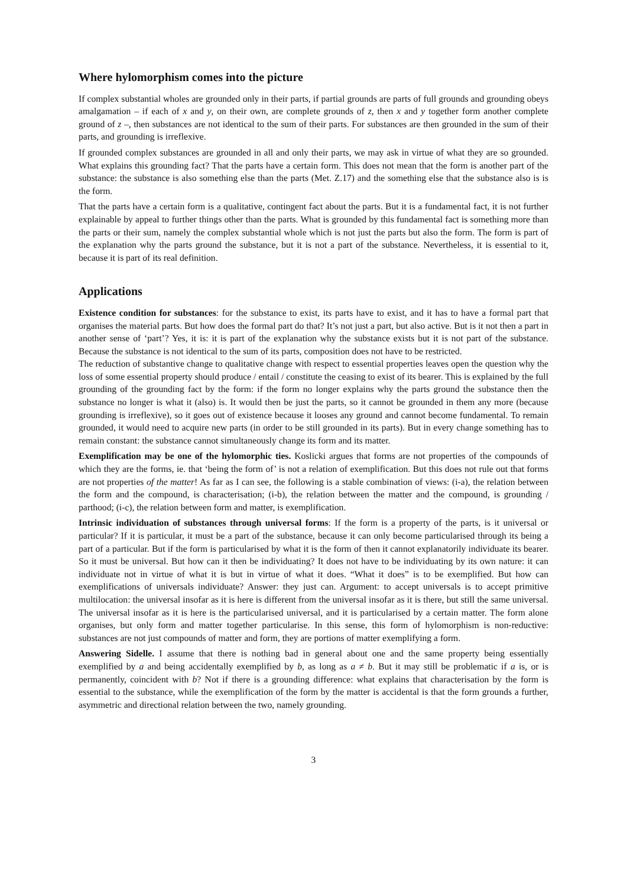Where hylomorphism comes into the picture
If complex substantial wholes are grounded only in their parts, if partial grounds are parts of full grounds and grounding obeys amalgamation – if each of x and y, on their own, are complete grounds of z, then x and y together form another complete ground of z –, then substances are not identical to the sum of their parts. For substances are then grounded in the sum of their parts, and grounding is irreflexive.
If grounded complex substances are grounded in all and only their parts, we may ask in virtue of what they are so grounded. What explains this grounding fact? That the parts have a certain form. This does not mean that the form is another part of the substance: the substance is also something else than the parts (Met. Z.17) and the something else that the substance also is is the form.
That the parts have a certain form is a qualitative, contingent fact about the parts. But it is a fundamental fact, it is not further explainable by appeal to further things other than the parts. What is grounded by this fundamental fact is something more than the parts or their sum, namely the complex substantial whole which is not just the parts but also the form. The form is part of the explanation why the parts ground the substance, but it is not a part of the substance. Nevertheless, it is essential to it, because it is part of its real definition.
Applications
Existence condition for substances: for the substance to exist, its parts have to exist, and it has to have a formal part that organises the material parts. But how does the formal part do that? It’s not just a part, but also active. But is it not then a part in another sense of ‘part’? Yes, it is: it is part of the explanation why the substance exists but it is not part of the substance. Because the substance is not identical to the sum of its parts, composition does not have to be restricted.
The reduction of substantive change to qualitative change with respect to essential properties leaves open the question why the loss of some essential property should produce / entail / constitute the ceasing to exist of its bearer. This is explained by the full grounding of the grounding fact by the form: if the form no longer explains why the parts ground the substance then the substance no longer is what it (also) is. It would then be just the parts, so it cannot be grounded in them any more (because grounding is irreflexive), so it goes out of existence because it looses any ground and cannot become fundamental. To remain grounded, it would need to acquire new parts (in order to be still grounded in its parts). But in every change something has to remain constant: the substance cannot simultaneously change its form and its matter.
Exemplification may be one of the hylomorphic ties. Koslicki argues that forms are not properties of the compounds of which they are the forms, ie. that ‘being the form of’ is not a relation of exemplification. But this does not rule out that forms are not properties of the matter! As far as I can see, the following is a stable combination of views: (i-a), the relation between the form and the compound, is characterisation; (i-b), the relation between the matter and the compound, is grounding / parthood; (i-c), the relation between form and matter, is exemplification.
Intrinsic individuation of substances through universal forms: If the form is a property of the parts, is it universal or particular? If it is particular, it must be a part of the substance, because it can only become particularised through its being a part of a particular. But if the form is particularised by what it is the form of then it cannot explanatorily individuate its bearer. So it must be universal. But how can it then be individuating? It does not have to be individuating by its own nature: it can individuate not in virtue of what it is but in virtue of what it does. “What it does” is to be exemplified. But how can exemplifications of universals individuate? Answer: they just can. Argument: to accept universals is to accept primitive multilocation: the universal insofar as it is here is different from the universal insofar as it is there, but still the same universal. The universal insofar as it is here is the particularised universal, and it is particularised by a certain matter. The form alone organises, but only form and matter together particularise. In this sense, this form of hylomorphism is non-reductive: substances are not just compounds of matter and form, they are portions of matter exemplifying a form.
Answering Sidelle. I assume that there is nothing bad in general about one and the same property being essentially exemplified by a and being accidentally exemplified by b, as long as a ≠ b. But it may still be problematic if a is, or is permanently, coincident with b? Not if there is a grounding difference: what explains that characterisation by the form is essential to the substance, while the exemplification of the form by the matter is accidental is that the form grounds a further, asymmetric and directional relation between the two, namely grounding.
3